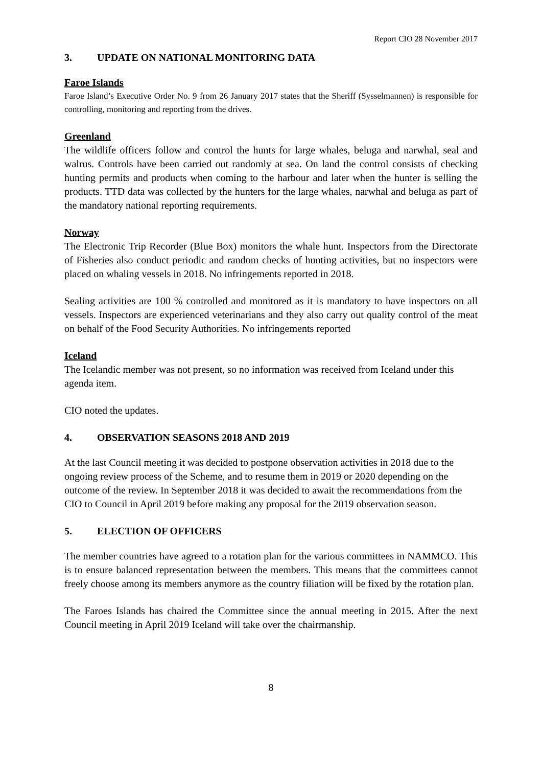Report CIO 28 November 2017
3. UPDATE ON NATIONAL MONITORING DATA
Faroe Islands
Faroe Island’s Executive Order No. 9 from 26 January 2017 states that the Sheriff (Sysselmannen) is responsible for controlling, monitoring and reporting from the drives.
Greenland
The wildlife officers follow and control the hunts for large whales, beluga and narwhal, seal and walrus. Controls have been carried out randomly at sea. On land the control consists of checking hunting permits and products when coming to the harbour and later when the hunter is selling the products. TTD data was collected by the hunters for the large whales, narwhal and beluga as part of the mandatory national reporting requirements.
Norway
The Electronic Trip Recorder (Blue Box) monitors the whale hunt. Inspectors from the Directorate of Fisheries also conduct periodic and random checks of hunting activities, but no inspectors were placed on whaling vessels in 2018. No infringements reported in 2018.
Sealing activities are 100 % controlled and monitored as it is mandatory to have inspectors on all vessels. Inspectors are experienced veterinarians and they also carry out quality control of the meat on behalf of the Food Security Authorities. No infringements reported
Iceland
The Icelandic member was not present, so no information was received from Iceland under this agenda item.
CIO noted the updates.
4. OBSERVATION SEASONS 2018 AND 2019
At the last Council meeting it was decided to postpone observation activities in 2018 due to the ongoing review process of the Scheme, and to resume them in 2019 or 2020 depending on the outcome of the review. In September 2018 it was decided to await the recommendations from the CIO to Council in April 2019 before making any proposal for the 2019 observation season.
5. ELECTION OF OFFICERS
The member countries have agreed to a rotation plan for the various committees in NAMMCO. This is to ensure balanced representation between the members. This means that the committees cannot freely choose among its members anymore as the country filiation will be fixed by the rotation plan.
The Faroes Islands has chaired the Committee since the annual meeting in 2015. After the next Council meeting in April 2019 Iceland will take over the chairmanship.
8